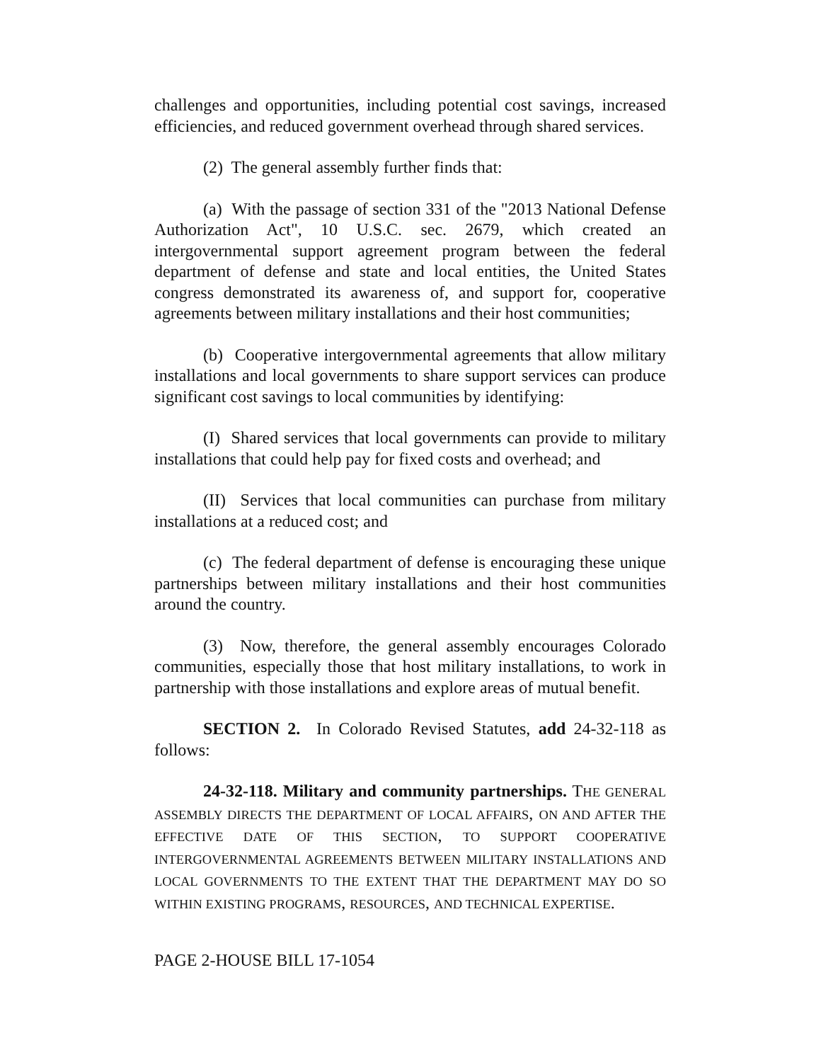challenges and opportunities, including potential cost savings, increased efficiencies, and reduced government overhead through shared services.
(2) The general assembly further finds that:
(a) With the passage of section 331 of the "2013 National Defense Authorization Act", 10 U.S.C. sec. 2679, which created an intergovernmental support agreement program between the federal department of defense and state and local entities, the United States congress demonstrated its awareness of, and support for, cooperative agreements between military installations and their host communities;
(b) Cooperative intergovernmental agreements that allow military installations and local governments to share support services can produce significant cost savings to local communities by identifying:
(I) Shared services that local governments can provide to military installations that could help pay for fixed costs and overhead; and
(II) Services that local communities can purchase from military installations at a reduced cost; and
(c) The federal department of defense is encouraging these unique partnerships between military installations and their host communities around the country.
(3) Now, therefore, the general assembly encourages Colorado communities, especially those that host military installations, to work in partnership with those installations and explore areas of mutual benefit.
SECTION 2. In Colorado Revised Statutes, add 24-32-118 as follows:
24-32-118. Military and community partnerships. THE GENERAL ASSEMBLY DIRECTS THE DEPARTMENT OF LOCAL AFFAIRS, ON AND AFTER THE EFFECTIVE DATE OF THIS SECTION, TO SUPPORT COOPERATIVE INTERGOVERNMENTAL AGREEMENTS BETWEEN MILITARY INSTALLATIONS AND LOCAL GOVERNMENTS TO THE EXTENT THAT THE DEPARTMENT MAY DO SO WITHIN EXISTING PROGRAMS, RESOURCES, AND TECHNICAL EXPERTISE.
PAGE 2-HOUSE BILL 17-1054